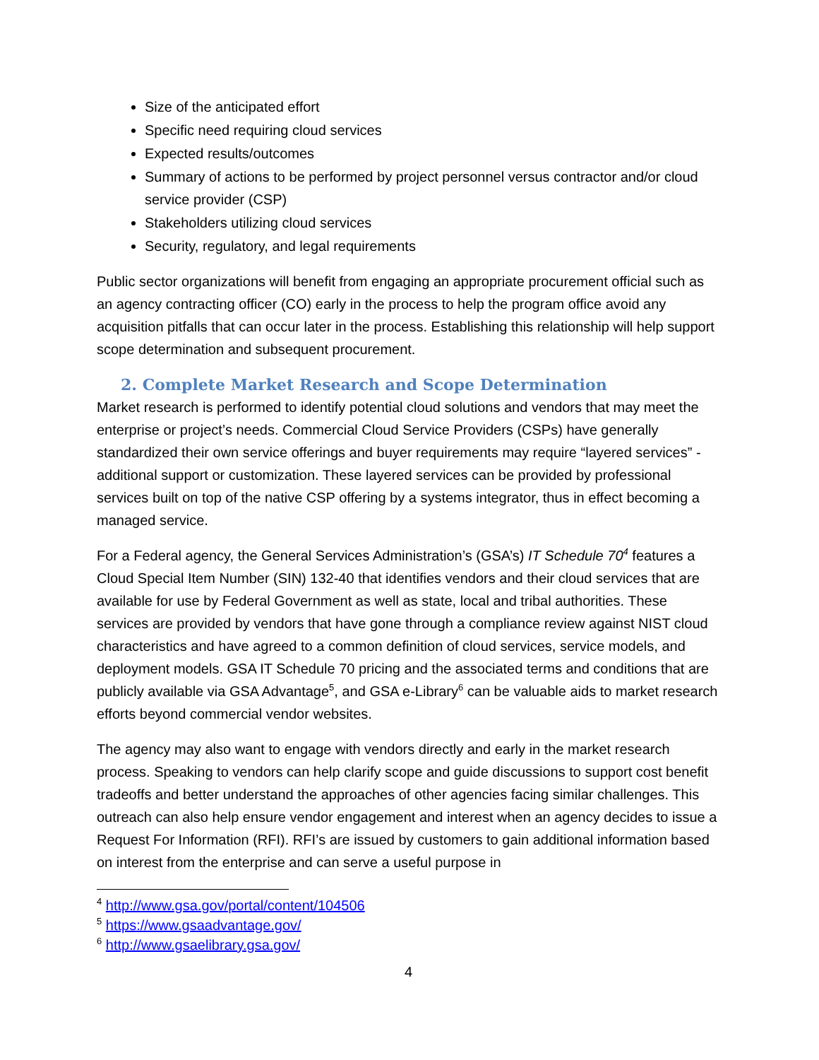Size of the anticipated effort
Specific need requiring cloud services
Expected results/outcomes
Summary of actions to be performed by project personnel versus contractor and/or cloud service provider (CSP)
Stakeholders utilizing cloud services
Security, regulatory, and legal requirements
Public sector organizations will benefit from engaging an appropriate procurement official such as an agency contracting officer (CO) early in the process to help the program office avoid any acquisition pitfalls that can occur later in the process. Establishing this relationship will help support scope determination and subsequent procurement.
2. Complete Market Research and Scope Determination
Market research is performed to identify potential cloud solutions and vendors that may meet the enterprise or project’s needs. Commercial Cloud Service Providers (CSPs) have generally standardized their own service offerings and buyer requirements may require “layered services” - additional support or customization. These layered services can be provided by professional services built on top of the native CSP offering by a systems integrator, thus in effect becoming a managed service.
For a Federal agency, the General Services Administration’s (GSA’s) IT Schedule 70<sup>4</sup> features a Cloud Special Item Number (SIN) 132-40 that identifies vendors and their cloud services that are available for use by Federal Government as well as state, local and tribal authorities. These services are provided by vendors that have gone through a compliance review against NIST cloud characteristics and have agreed to a common definition of cloud services, service models, and deployment models. GSA IT Schedule 70 pricing and the associated terms and conditions that are publicly available via GSA Advantage<sup>5</sup>, and GSA e-Library<sup>6</sup> can be valuable aids to market research efforts beyond commercial vendor websites.
The agency may also want to engage with vendors directly and early in the market research process. Speaking to vendors can help clarify scope and guide discussions to support cost benefit tradeoffs and better understand the approaches of other agencies facing similar challenges. This outreach can also help ensure vendor engagement and interest when an agency decides to issue a Request For Information (RFI). RFI’s are issued by customers to gain additional information based on interest from the enterprise and can serve a useful purpose in
<sup>4</sup> http://www.gsa.gov/portal/content/104506
<sup>5</sup> https://www.gsaadvantage.gov/
<sup>6</sup> http://www.gsaelibrary.gsa.gov/
4